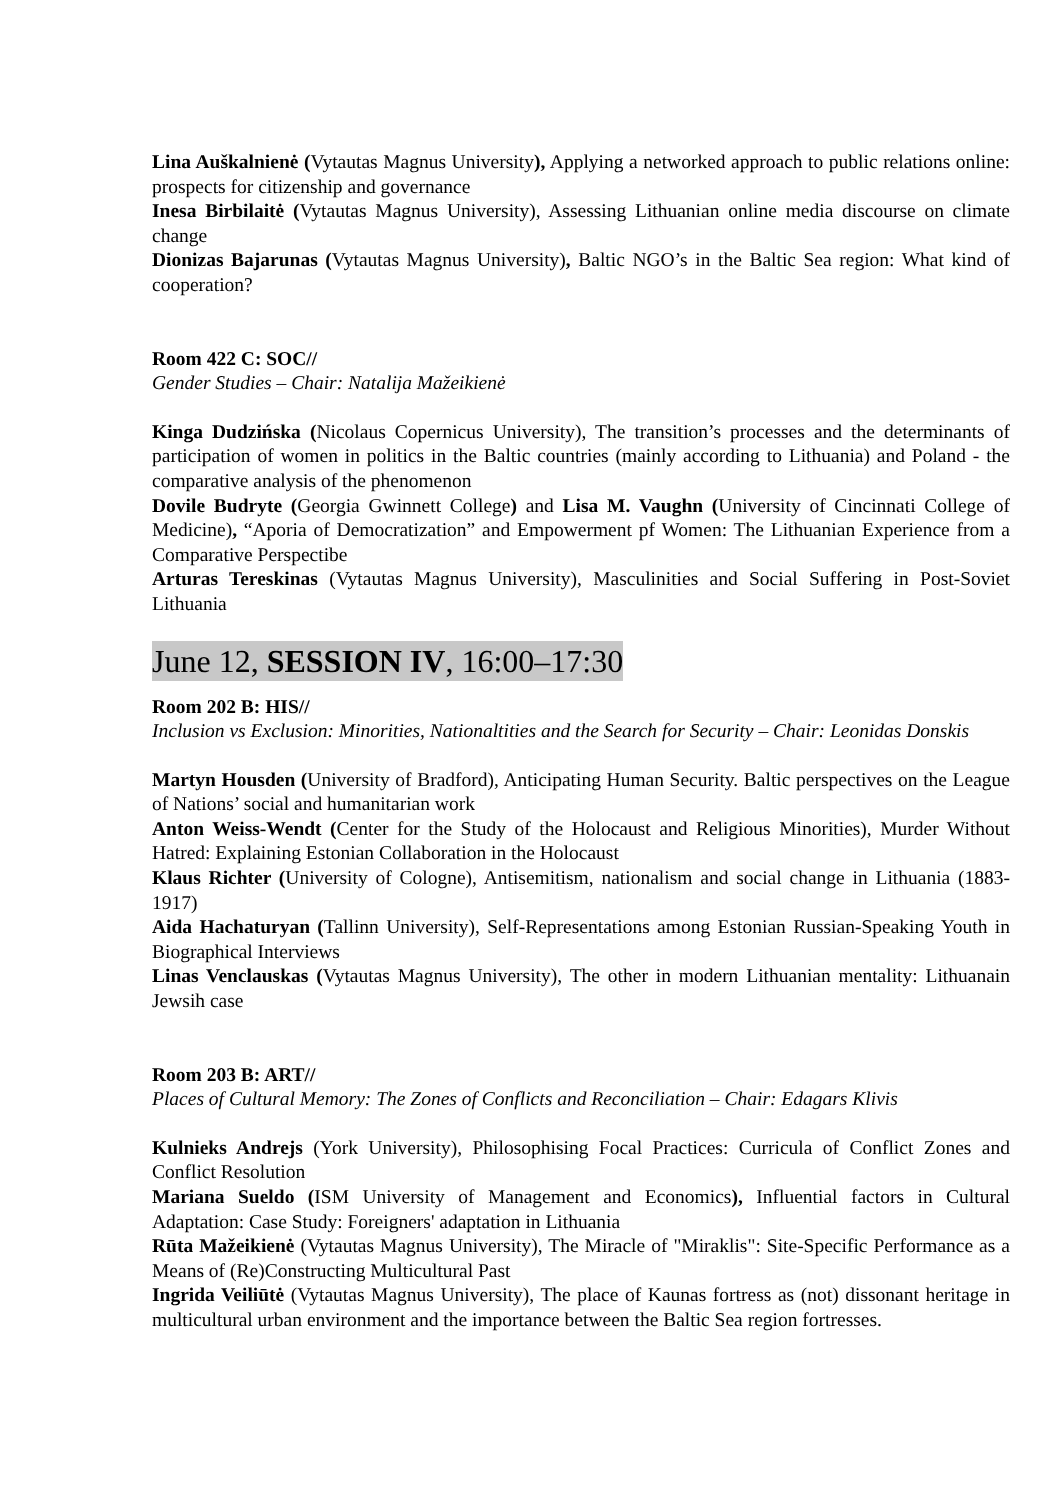Lina Auškalnienė (Vytautas Magnus University), Applying a networked approach to public relations online: prospects for citizenship and governance
Inesa Birbilaitė (Vytautas Magnus University), Assessing Lithuanian online media discourse on climate change
Dionizas Bajarunas (Vytautas Magnus University), Baltic NGO’s in the Baltic Sea region: What kind of cooperation?
Room 422 C: SOC//
Gender Studies – Chair: Natalija Mažeikienė
Kinga Dudzińska (Nicolaus Copernicus University), The transition’s processes and the determinants of participation of women in politics in the Baltic countries (mainly according to Lithuania) and Poland - the comparative analysis of the phenomenon
Dovile Budryte (Georgia Gwinnett College) and Lisa M. Vaughn (University of Cincinnati College of Medicine), “Aporia of Democratization” and Empowerment pf Women: The Lithuanian Experience from a Comparative Perspectibe
Arturas Tereskinas (Vytautas Magnus University), Masculinities and Social Suffering in Post-Soviet Lithuania
June 12, SESSION IV, 16:00–17:30
Room 202 B: HIS//
Inclusion vs Exclusion: Minorities, Nationaltities and the Search for Security – Chair: Leonidas Donskis
Martyn Housden (University of Bradford), Anticipating Human Security. Baltic perspectives on the League of Nations’ social and humanitarian work
Anton Weiss-Wendt (Center for the Study of the Holocaust and Religious Minorities), Murder Without Hatred: Explaining Estonian Collaboration in the Holocaust
Klaus Richter (University of Cologne), Antisemitism, nationalism and social change in Lithuania (1883-1917)
Aida Hachaturyan (Tallinn University), Self-Representations among Estonian Russian-Speaking Youth in Biographical Interviews
Linas Venclauskas (Vytautas Magnus University), The other in modern Lithuanian mentality: Lithuanain Jewsih case
Room 203 B: ART//
Places of Cultural Memory: The Zones of Conflicts and Reconciliation – Chair: Edagars Klivis
Kulnieks Andrejs (York University), Philosophising Focal Practices: Curricula of Conflict Zones and Conflict Resolution
Mariana Sueldo (ISM University of Management and Economics), Influential factors in Cultural Adaptation: Case Study: Foreigners' adaptation in Lithuania
Rūta Mažeikienė (Vytautas Magnus University), The Miracle of "Miraklis": Site-Specific Performance as a Means of (Re)Constructing Multicultural Past
Ingrida Veiliūtė (Vytautas Magnus University), The place of Kaunas fortress as (not) dissonant heritage in multicultural urban environment and the importance between the Baltic Sea region fortresses.